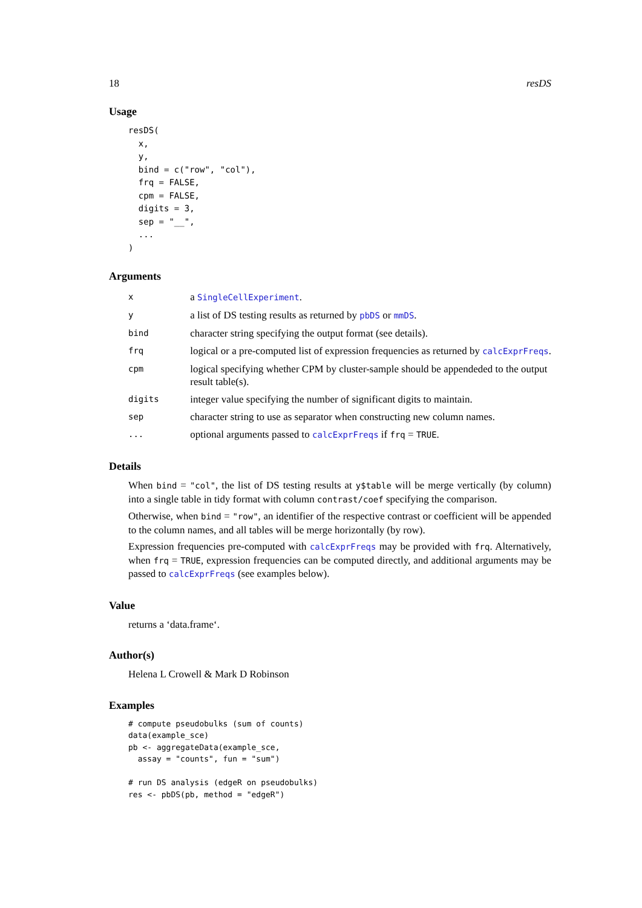18 resDS
Usage
resDS(
  x,
  y,
  bind = c("row", "col"),
  frq = FALSE,
  cpm = FALSE,
  digits = 3,
  sep = "__",
  ...
)
Arguments
| x | a SingleCellExperiment . |
| y | a list of DS testing results as returned by pbDS or mmDS . |
| bind | character string specifying the output format (see details). |
| frq | logical or a pre-computed list of expression frequencies as returned by calcExprFreqs . |
| cpm | logical specifying whether CPM by cluster-sample should be appendeded to the output result table(s). |
| digits | integer value specifying the number of significant digits to maintain. |
| sep | character string to use as separator when constructing new column names. |
| ... | optional arguments passed to calcExprFreqs if frq = TRUE . |
Details
When bind = "col", the list of DS testing results at y$table will be merge vertically (by column) into a single table in tidy format with column contrast/coef specifying the comparison.
Otherwise, when bind = "row", an identifier of the respective contrast or coefficient will be appended to the column names, and all tables will be merge horizontally (by row).
Expression frequencies pre-computed with calcExprFreqs may be provided with frq. Alternatively, when frq = TRUE, expression frequencies can be computed directly, and additional arguments may be passed to calcExprFreqs (see examples below).
Value
returns a ‘data.frame‘.
Author(s)
Helena L Crowell & Mark D Robinson
Examples
# compute pseudobulks (sum of counts)
data(example_sce)
pb <- aggregateData(example_sce,
  assay = "counts", fun = "sum")

# run DS analysis (edgeR on pseudobulks)
res <- pbDS(pb, method = "edgeR")